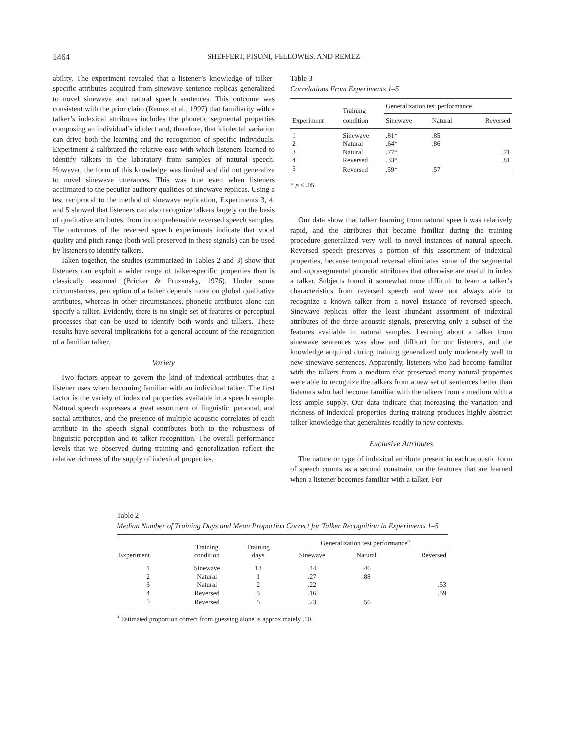1464 SHEFFERT, PISONI, FELLOWES, AND REMEZ
ability. The experiment revealed that a listener’s knowledge of talker-specific attributes acquired from sinewave sentence replicas generalized to novel sinewave and natural speech sentences. This outcome was consistent with the prior claim (Remez et al., 1997) that familiarity with a talker’s indexical attributes includes the phonetic segmental properties composing an individual’s idiolect and, therefore, that idiolectal variation can drive both the learning and the recognition of specific individuals. Experiment 2 calibrated the relative ease with which listeners learned to identify talkers in the laboratory from samples of natural speech. However, the form of this knowledge was limited and did not generalize to novel sinewave utterances. This was true even when listeners acclimated to the peculiar auditory qualities of sinewave replicas. Using a test reciprocal to the method of sinewave replication, Experiments 3, 4, and 5 showed that listeners can also recognize talkers largely on the basis of qualitative attributes, from incomprehensible reversed speech samples. The outcomes of the reversed speech experiments indicate that vocal quality and pitch range (both well preserved in these signals) can be used by listeners to identify talkers.
Taken together, the studies (summarized in Tables 2 and 3) show that listeners can exploit a wider range of talker-specific properties than is classically assumed (Bricker & Pruzansky, 1976). Under some circumstances, perception of a talker depends more on global qualitative attributes, whereas in other circumstances, phonetic attributes alone can specify a talker. Evidently, there is no single set of features or perceptual processes that can be used to identify both words and talkers. These results have several implications for a general account of the recognition of a familiar talker.
Variety
Two factors appear to govern the kind of indexical attributes that a listener uses when becoming familiar with an individual talker. The first factor is the variety of indexical properties available in a speech sample. Natural speech expresses a great assortment of linguistic, personal, and social attributes, and the presence of multiple acoustic correlates of each attribute in the speech signal contributes both to the robustness of linguistic perception and to talker recognition. The overall performance levels that we observed during training and generalization reflect the relative richness of the supply of indexical properties.
Table 3
Correlations From Experiments 1–5
| Experiment | Training condition | Generalization test performance | | |
| --- | --- | --- | --- | --- |
| | | Sinewave | Natural | Reversed |
| 1 | Sinewave | .81* | .85 | |
| 2 | Natural | .64* | .86 | |
| 3 | Natural | .77* | | .71 |
| 4 | Reversed | .33* | | .81 |
| 5 | Reversed | .59* | .57 | |
* p ≤ .05.
Our data show that talker learning from natural speech was relatively rapid, and the attributes that became familiar during the training procedure generalized very well to novel instances of natural speech. Reversed speech preserves a portion of this assortment of indexical properties, because temporal reversal eliminates some of the segmental and suprasegmental phonetic attributes that otherwise are useful to index a talker. Subjects found it somewhat more difficult to learn a talker’s characteristics from reversed speech and were not always able to recognize a known talker from a novel instance of reversed speech. Sinewave replicas offer the least abundant assortment of indexical attributes of the three acoustic signals, preserving only a subset of the features available in natural samples. Learning about a talker from sinewave sentences was slow and difficult for our listeners, and the knowledge acquired during training generalized only moderately well to new sinewave sentences. Apparently, listeners who had become familiar with the talkers from a medium that preserved many natural properties were able to recognize the talkers from a new set of sentences better than listeners who had become familiar with the talkers from a medium with a less ample supply. Our data indicate that increasing the variation and richness of indexical properties during training produces highly abstract talker knowledge that generalizes readily to new contexts.
Exclusive Attributes
The nature or type of indexical attribute present in each acoustic form of speech counts as a second constraint on the features that are learned when a listener becomes familiar with a talker. For
Table 2
Median Number of Training Days and Mean Proportion Correct for Talker Recognition in Experiments 1–5
| Experiment | Training condition | Training days | Generalization test performance<sup>a</sup> | | |
| --- | --- | --- | --- | --- | --- |
| | | | Sinewave | Natural | Reversed |
| 1 | Sinewave | 13 | .44 | .46 | |
| 2 | Natural | 1 | .27 | .88 | |
| 3 | Natural | 2 | .22 | | .53 |
| 4 | Reversed | 5 | .16 | | .59 |
| 5 | Reversed | 5 | .23 | .56 | |
<sup>a</sup> Estimated proportion correct from guessing alone is approximately .10.